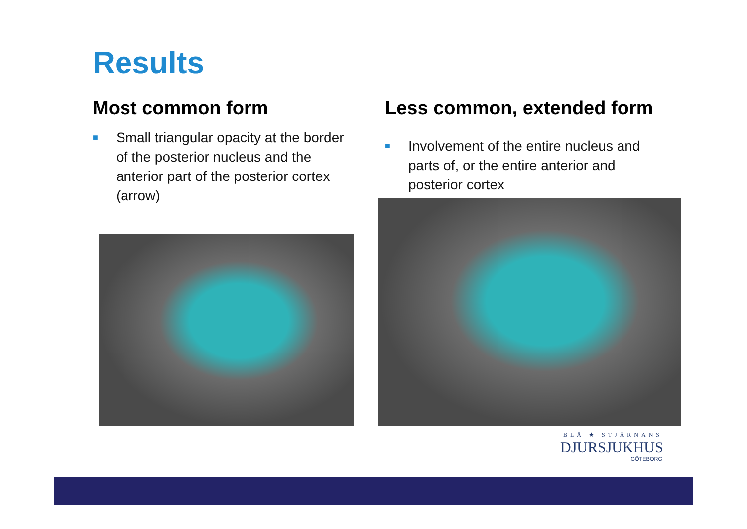Results
Most common form
■
Small triangular opacity at the border of the posterior nucleus and the anterior part of the posterior cortex (arrow)
Less common, extended form
■
Involvement of the entire nucleus and parts of, or the entire anterior and posterior cortex
BLÅ ★ STJÄRNANS
DJURSJUKHUS
GÖTEBORG